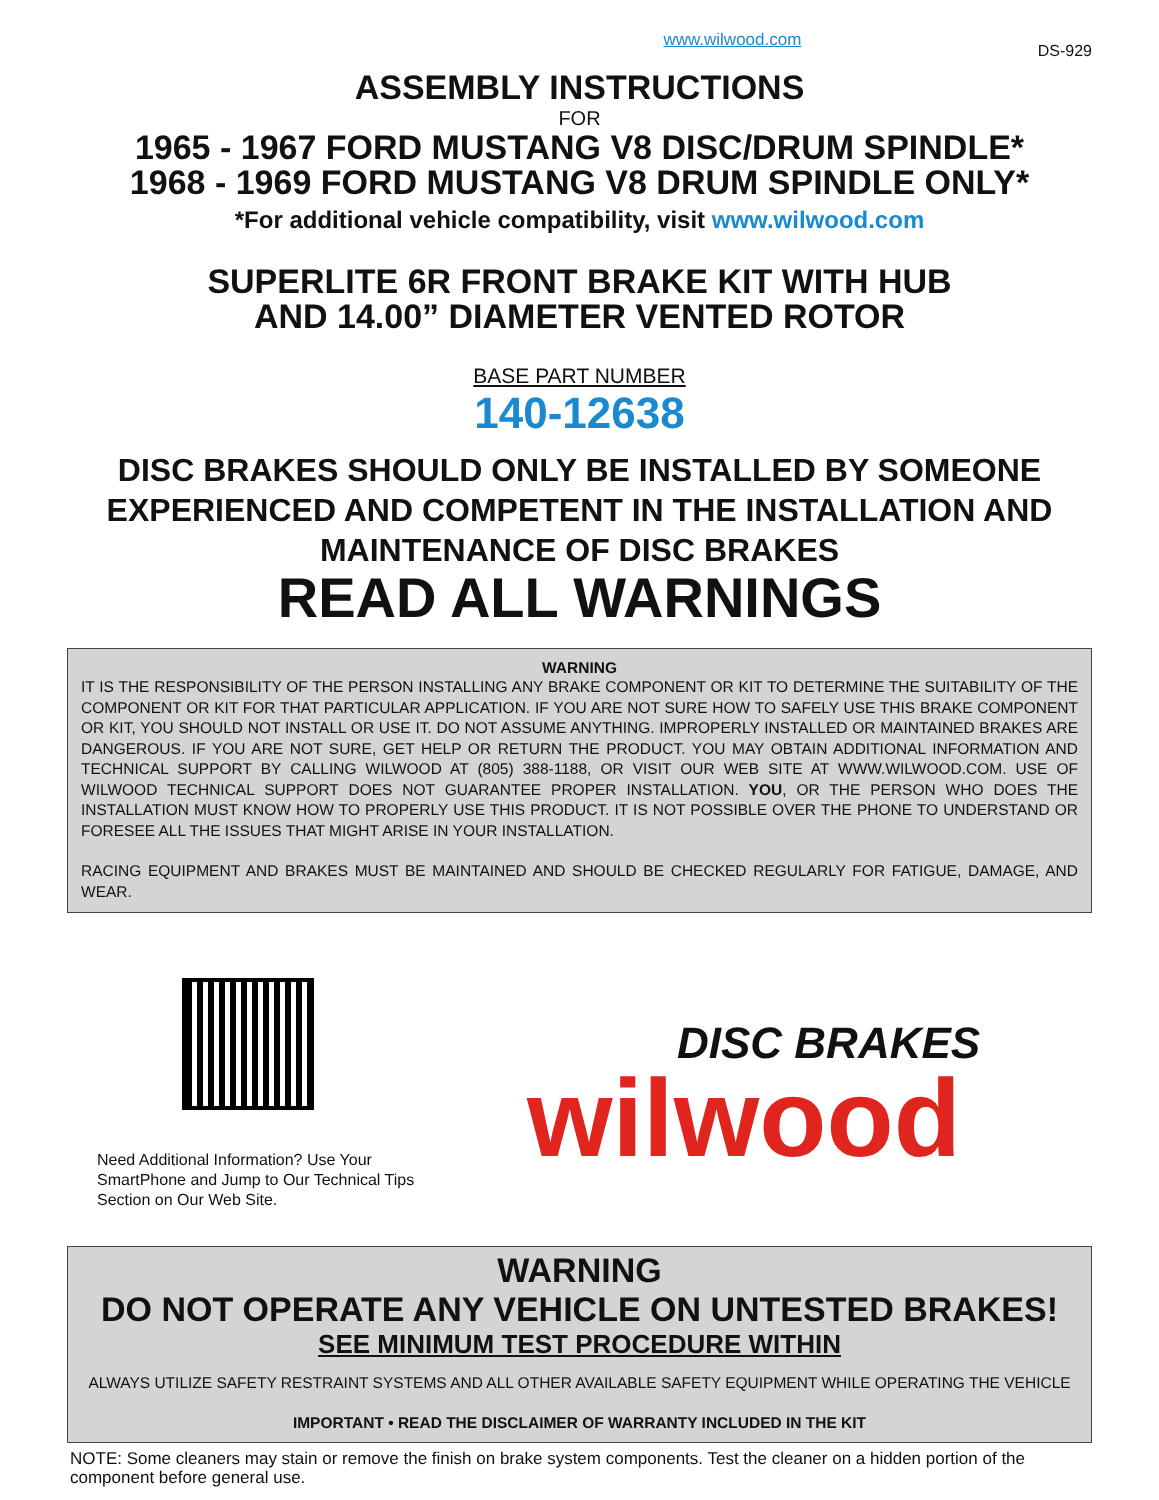www.wilwood.com DS-929
ASSEMBLY INSTRUCTIONS
FOR
1965 - 1967 FORD MUSTANG V8 DISC/DRUM SPINDLE*
1968 - 1969 FORD MUSTANG V8 DRUM SPINDLE ONLY*
*For additional vehicle compatibility, visit www.wilwood.com
SUPERLITE 6R FRONT BRAKE KIT WITH HUB
AND 14.00” DIAMETER VENTED ROTOR
BASE PART NUMBER
140-12638
DISC BRAKES SHOULD ONLY BE INSTALLED BY SOMEONE EXPERIENCED AND COMPETENT IN THE INSTALLATION AND MAINTENANCE OF DISC BRAKES
READ ALL WARNINGS
WARNING
IT IS THE RESPONSIBILITY OF THE PERSON INSTALLING ANY BRAKE COMPONENT OR KIT TO DETERMINE THE SUITABILITY OF THE COMPONENT OR KIT FOR THAT PARTICULAR APPLICATION. IF YOU ARE NOT SURE HOW TO SAFELY USE THIS BRAKE COMPONENT OR KIT, YOU SHOULD NOT INSTALL OR USE IT. DO NOT ASSUME ANYTHING. IMPROPERLY INSTALLED OR MAINTAINED BRAKES ARE DANGEROUS. IF YOU ARE NOT SURE, GET HELP OR RETURN THE PRODUCT. YOU MAY OBTAIN ADDITIONAL INFORMATION AND TECHNICAL SUPPORT BY CALLING WILWOOD AT (805) 388-1188, OR VISIT OUR WEB SITE AT WWW.WILWOOD.COM. USE OF WILWOOD TECHNICAL SUPPORT DOES NOT GUARANTEE PROPER INSTALLATION. YOU, OR THE PERSON WHO DOES THE INSTALLATION MUST KNOW HOW TO PROPERLY USE THIS PRODUCT. IT IS NOT POSSIBLE OVER THE PHONE TO UNDERSTAND OR FORESEE ALL THE ISSUES THAT MIGHT ARISE IN YOUR INSTALLATION.
RACING EQUIPMENT AND BRAKES MUST BE MAINTAINED AND SHOULD BE CHECKED REGULARLY FOR FATIGUE, DAMAGE, AND WEAR.
Need Additional Information? Use Your SmartPhone and Jump to Our Technical Tips Section on Our Web Site.
DISC BRAKES
wilwood
WARNING
DO NOT OPERATE ANY VEHICLE ON UNTESTED BRAKES!
SEE MINIMUM TEST PROCEDURE WITHIN
ALWAYS UTILIZE SAFETY RESTRAINT SYSTEMS AND ALL OTHER AVAILABLE SAFETY EQUIPMENT WHILE OPERATING THE VEHICLE
IMPORTANT • READ THE DISCLAIMER OF WARRANTY INCLUDED IN THE KIT
NOTE: Some cleaners may stain or remove the finish on brake system components. Test the cleaner on a hidden portion of the component before general use.